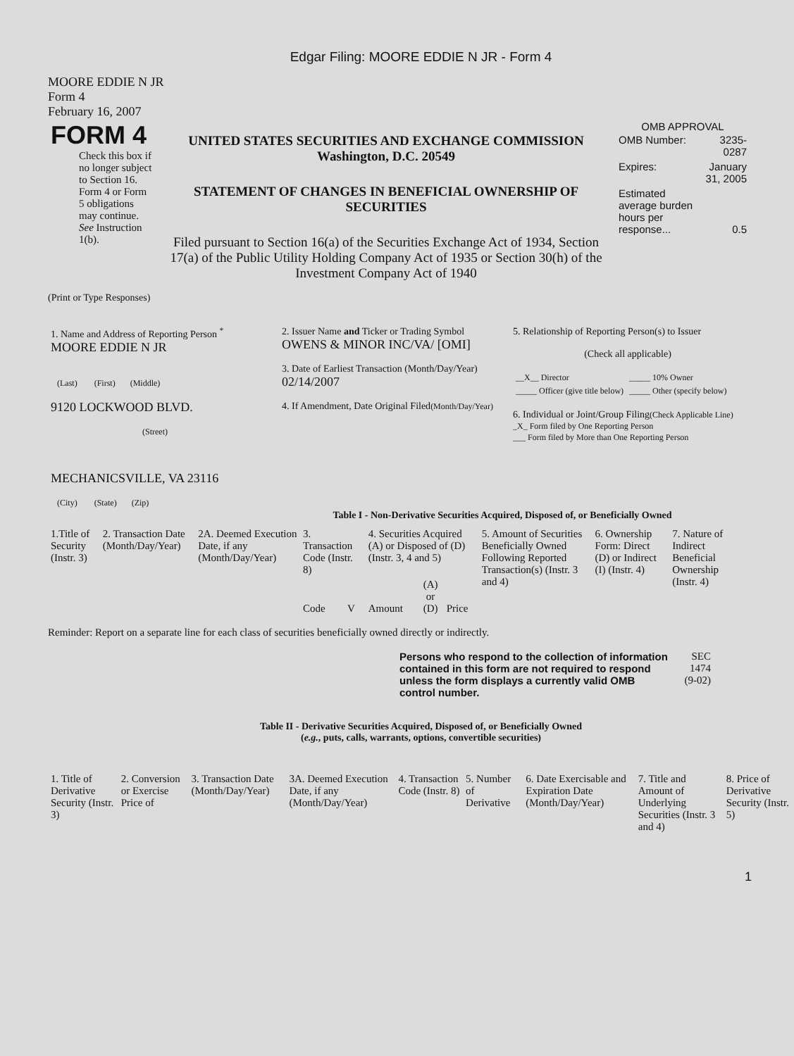Edgar Filing: MOORE EDDIE N JR - Form 4
MOORE EDDIE N JR
Form 4
February 16, 2007
| FORM 4 Check this box if no longer subject to Section 16. Form 4 or Form 5 obligations may continue. See Instruction 1(b). | UNITED STATES SECURITIES AND EXCHANGE COMMISSION Washington, D.C. 20549 STATEMENT OF CHANGES IN BENEFICIAL OWNERSHIP OF SECURITIES Filed pursuant to Section 16(a) of the Securities Exchange Act of 1934, Section 17(a) of the Public Utility Holding Company Act of 1935 or Section 30(h) of the Investment Company Act of 1940 | OMB APPROVAL / OMB Number: / 3235-0287 / / Expires: / January 31, 2005 / / Estimated average burden hours per response... / 0.5 / |
(Print or Type Responses)
| 1. Name and Address of Reporting Person <sup>*</sup> MOORE EDDIE N JR (Last) (First) (Middle) 9120 LOCKWOOD BLVD. (Street) MECHANICSVILLE, VA 23116 (City) (State) (Zip) | 2. Issuer Name and Ticker or Trading Symbol OWENS & MINOR INC/VA/ [OMI] 3. Date of Earliest Transaction (Month/Day/Year) 02/14/2007 4. If Amendment, Date Original Filed (Month/Day/Year) | 5. Relationship of Reporting Person(s) to Issuer (Check all applicable) / __X__ Director / _____ 10% Owner / / _____ Officer (give title below) / _____ Other (specify below) / 6. Individual or Joint/Group Filing (Check Applicable Line) _X_ Form filed by One Reporting Person ___ Form filed by More than One Reporting Person |
Table I - Non-Derivative Securities Acquired, Disposed of, or Beneficially Owned
| 1.Title of Security (Instr. 3) | 2. Transaction Date (Month/Day/Year) | 2A. Deemed Execution Date, if any (Month/Day/Year) | 3. Transaction Code (Instr. 8) | | 4. Securities Acquired (A) or Disposed of (D) (Instr. 3, 4 and 5) | | | 5. Amount of Securities Beneficially Owned Following Reported Transaction(s) (Instr. 3 and 4) | 6. Ownership Form: Direct (D) or Indirect (I) (Instr. 4) | 7. Nature of Indirect Beneficial Ownership (Instr. 4) |
| --- | --- | --- | --- | --- | --- | --- | --- | --- | --- | --- |
| | | | Code | V | Amount | (A) or (D) | Price | | | |
Reminder: Report on a separate line for each class of securities beneficially owned directly or indirectly.
| Persons who respond to the collection of information contained in this form are not required to respond unless the form displays a currently valid OMB control number. | SEC 1474 (9-02) |
Table II - Derivative Securities Acquired, Disposed of, or Beneficially Owned
(e.g., puts, calls, warrants, options, convertible securities)
| 1. Title of Derivative Security (Instr. 3) | 2. Conversion or Exercise Price of | 3. Transaction Date (Month/Day/Year) | 3A. Deemed Execution Date, if any (Month/Day/Year) | 4. Transaction Code (Instr. 8) | 5. Number of Derivative | 6. Date Exercisable and Expiration Date (Month/Day/Year) | 7. Title and Amount of Underlying Securities (Instr. 3 and 4) | 8. Price of Derivative Security (Instr. 5) |
| --- | --- | --- | --- | --- | --- | --- | --- | --- |
1